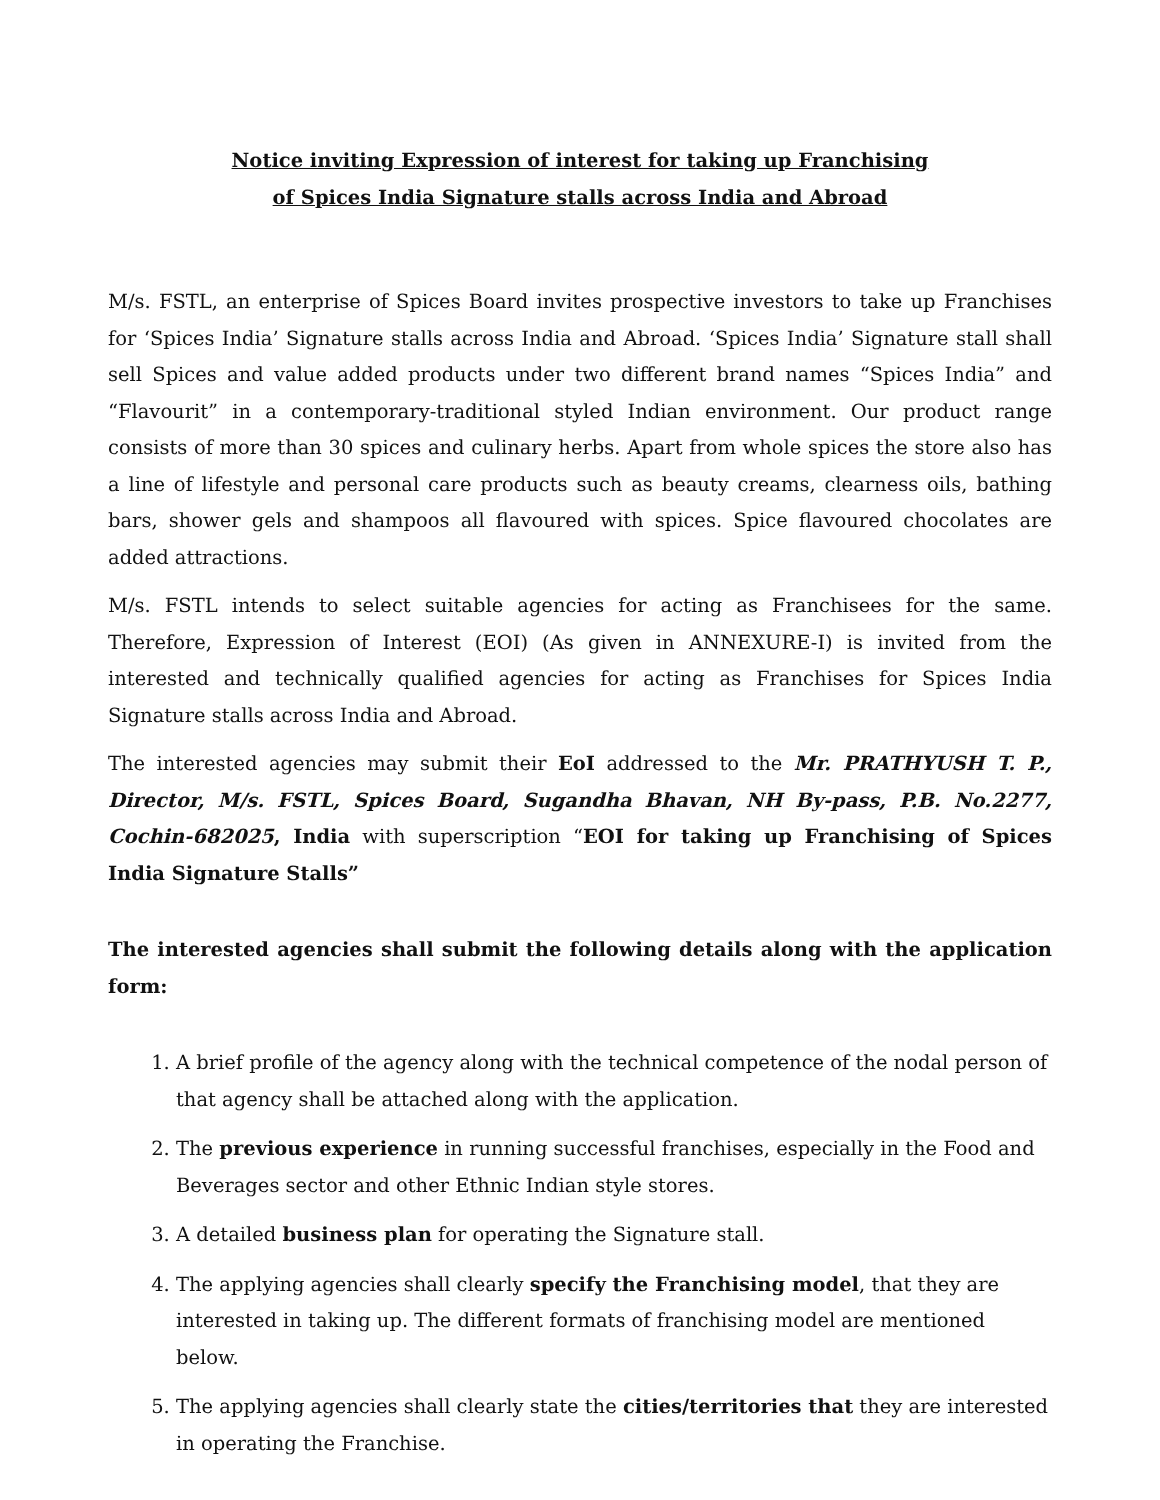Notice inviting Expression of interest for taking up Franchising
of Spices India Signature stalls across India and Abroad
M/s. FSTL, an enterprise of Spices Board invites prospective investors to take up Franchises for ‘Spices India’ Signature stalls across India and Abroad. ‘Spices India’ Signature stall shall sell Spices and value added products under two different brand names “Spices India” and “Flavourit” in a contemporary-traditional styled Indian environment. Our product range consists of more than 30 spices and culinary herbs. Apart from whole spices the store also has a line of lifestyle and personal care products such as beauty creams, clearness oils, bathing bars, shower gels and shampoos all flavoured with spices. Spice flavoured chocolates are added attractions.
M/s. FSTL intends to select suitable agencies for acting as Franchisees for the same. Therefore, Expression of Interest (EOI) (As given in ANNEXURE-I) is invited from the interested and technically qualified agencies for acting as Franchises for Spices India Signature stalls across India and Abroad.
The interested agencies may submit their EoI addressed to the Mr. PRATHYUSH T. P., Director, M/s. FSTL, Spices Board, Sugandha Bhavan, NH By-pass, P.B. No.2277, Cochin-682025, India with superscription “EOI for taking up Franchising of Spices India Signature Stalls”
The interested agencies shall submit the following details along with the application form:
1. A brief profile of the agency along with the technical competence of the nodal person of that agency shall be attached along with the application.
2. The previous experience in running successful franchises, especially in the Food and Beverages sector and other Ethnic Indian style stores.
3. A detailed business plan for operating the Signature stall.
4. The applying agencies shall clearly specify the Franchising model, that they are interested in taking up. The different formats of franchising model are mentioned below.
5. The applying agencies shall clearly state the cities/territories that they are interested in operating the Franchise.